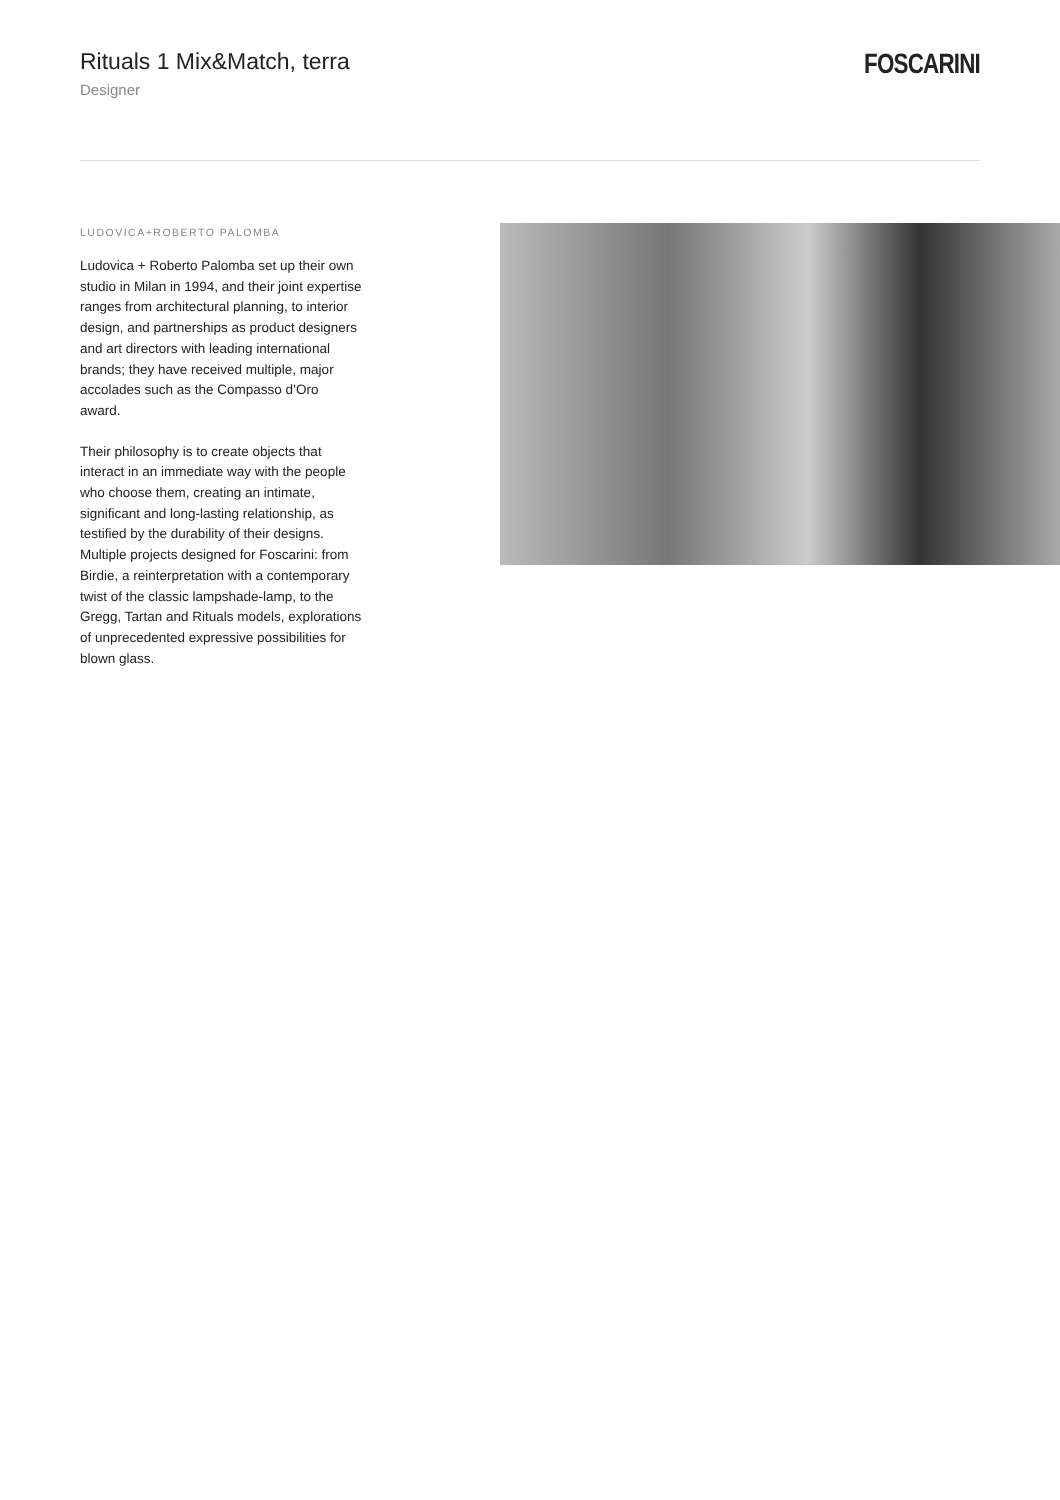Rituals 1 Mix&Match, terra
Designer
FOSCARINI
LUDOVICA+ROBERTO PALOMBA
Ludovica + Roberto Palomba set up their own studio in Milan in 1994, and their joint expertise ranges from architectural planning, to interior design, and partnerships as product designers and art directors with leading international brands; they have received multiple, major accolades such as the Compasso d’Oro award.
Their philosophy is to create objects that interact in an immediate way with the people who choose them, creating an intimate, significant and long-lasting relationship, as testified by the durability of their designs. Multiple projects designed for Foscarini: from Birdie, a reinterpretation with a contemporary twist of the classic lampshade-lamp, to the Gregg, Tartan and Rituals models, explorations of unprecedented expressive possibilities for blown glass.